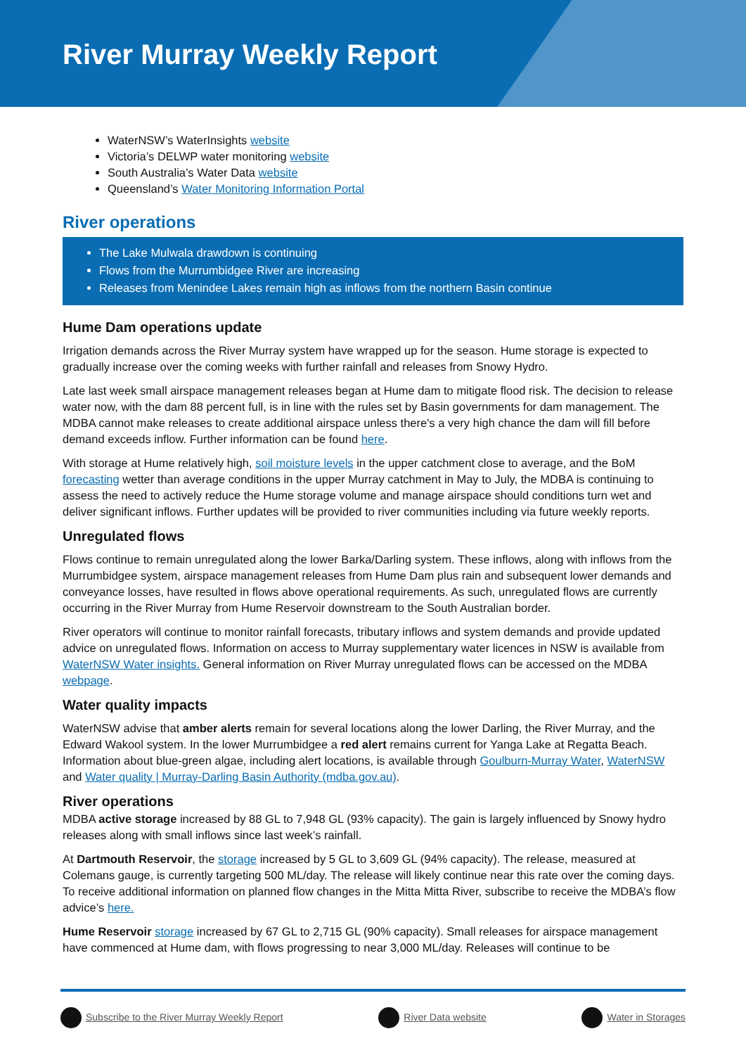River Murray Weekly Report
WaterNSW’s WaterInsights website
Victoria’s DELWP water monitoring website
South Australia’s Water Data website
Queensland’s Water Monitoring Information Portal
River operations
The Lake Mulwala drawdown is continuing
Flows from the Murrumbidgee River are increasing
Releases from Menindee Lakes remain high as inflows from the northern Basin continue
Hume Dam operations update
Irrigation demands across the River Murray system have wrapped up for the season. Hume storage is expected to gradually increase over the coming weeks with further rainfall and releases from Snowy Hydro.
Late last week small airspace management releases began at Hume dam to mitigate flood risk. The decision to release water now, with the dam 88 percent full, is in line with the rules set by Basin governments for dam management. The MDBA cannot make releases to create additional airspace unless there's a very high chance the dam will fill before demand exceeds inflow. Further information can be found here.
With storage at Hume relatively high, soil moisture levels in the upper catchment close to average, and the BoM forecasting wetter than average conditions in the upper Murray catchment in May to July, the MDBA is continuing to assess the need to actively reduce the Hume storage volume and manage airspace should conditions turn wet and deliver significant inflows. Further updates will be provided to river communities including via future weekly reports.
Unregulated flows
Flows continue to remain unregulated along the lower Barka/Darling system. These inflows, along with inflows from the Murrumbidgee system, airspace management releases from Hume Dam plus rain and subsequent lower demands and conveyance losses, have resulted in flows above operational requirements. As such, unregulated flows are currently occurring in the River Murray from Hume Reservoir downstream to the South Australian border.
River operators will continue to monitor rainfall forecasts, tributary inflows and system demands and provide updated advice on unregulated flows. Information on access to Murray supplementary water licences in NSW is available from WaterNSW Water insights. General information on River Murray unregulated flows can be accessed on the MDBA webpage.
Water quality impacts
WaterNSW advise that amber alerts remain for several locations along the lower Darling, the River Murray, and the Edward Wakool system. In the lower Murrumbidgee a red alert remains current for Yanga Lake at Regatta Beach. Information about blue-green algae, including alert locations, is available through Goulburn-Murray Water, WaterNSW and Water quality | Murray-Darling Basin Authority (mdba.gov.au).
River operations
MDBA active storage increased by 88 GL to 7,948 GL (93% capacity). The gain is largely influenced by Snowy hydro releases along with small inflows since last week’s rainfall.
At Dartmouth Reservoir, the storage increased by 5 GL to 3,609 GL (94% capacity). The release, measured at Colemans gauge, is currently targeting 500 ML/day. The release will likely continue near this rate over the coming days. To receive additional information on planned flow changes in the Mitta Mitta River, subscribe to receive the MDBA’s flow advice’s here.
Hume Reservoir storage increased by 67 GL to 2,715 GL (90% capacity). Small releases for airspace management have commenced at Hume dam, with flows progressing to near 3,000 ML/day. Releases will continue to be
Subscribe to the River Murray Weekly Report River Data website Water in Storages